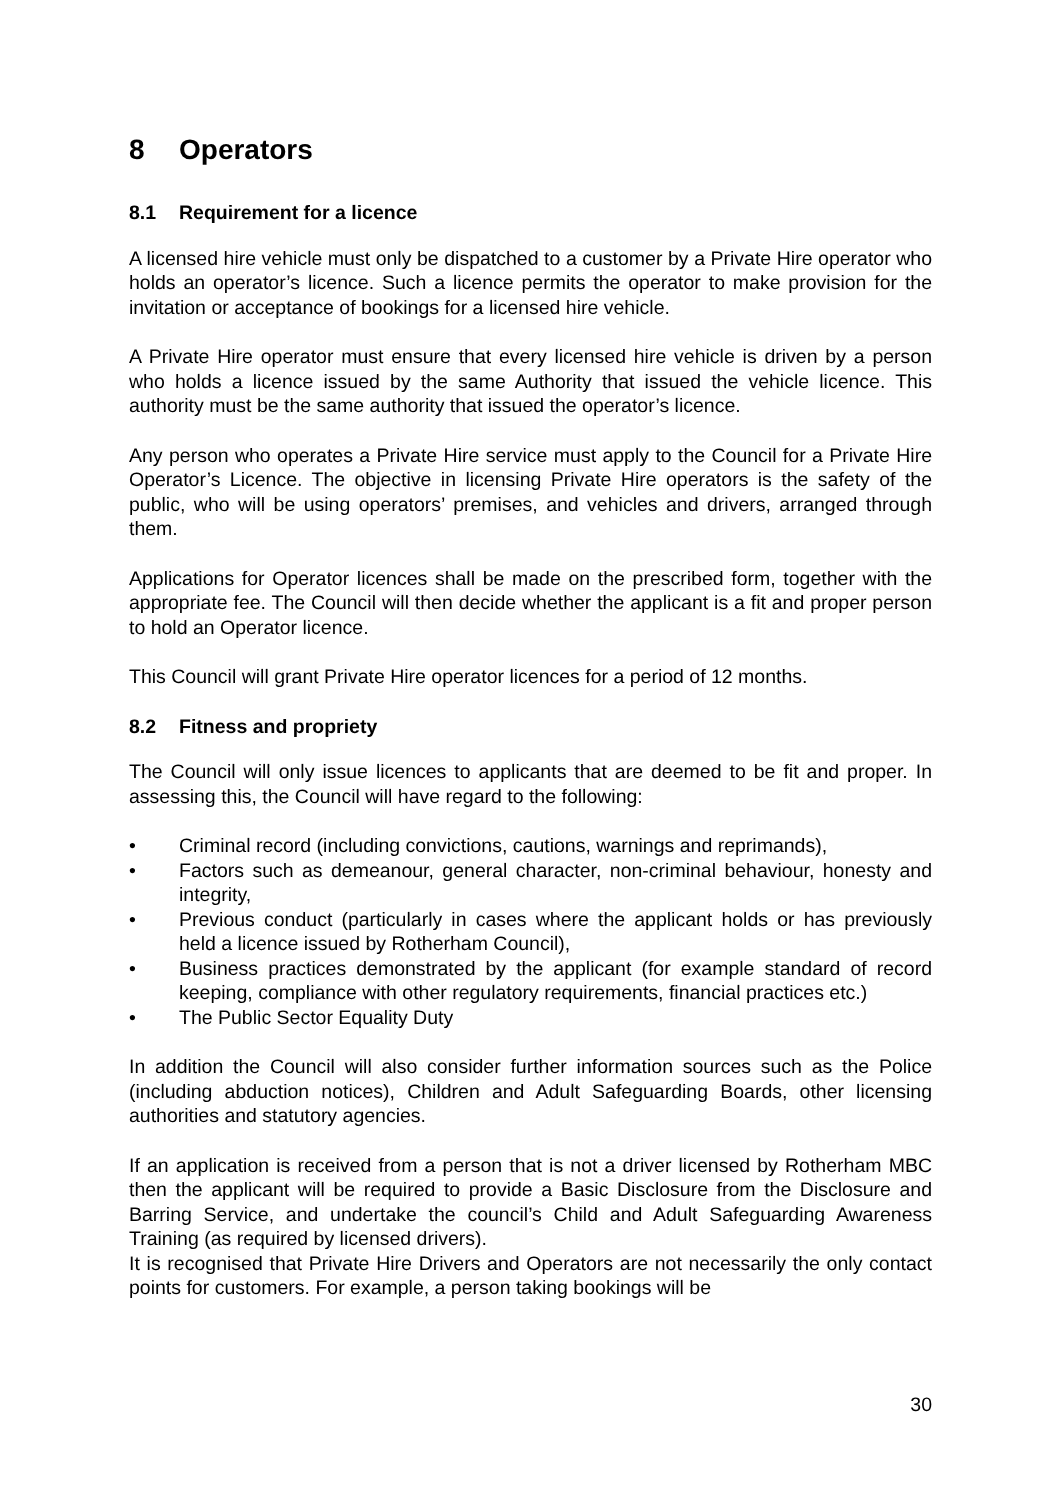8 Operators
8.1 Requirement for a licence
A licensed hire vehicle must only be dispatched to a customer by a Private Hire operator who holds an operator’s licence. Such a licence permits the operator to make provision for the invitation or acceptance of bookings for a licensed hire vehicle.
A Private Hire operator must ensure that every licensed hire vehicle is driven by a person who holds a licence issued by the same Authority that issued the vehicle licence. This authority must be the same authority that issued the operator’s licence.
Any person who operates a Private Hire service must apply to the Council for a Private Hire Operator’s Licence. The objective in licensing Private Hire operators is the safety of the public, who will be using operators’ premises, and vehicles and drivers, arranged through them.
Applications for Operator licences shall be made on the prescribed form, together with the appropriate fee. The Council will then decide whether the applicant is a fit and proper person to hold an Operator licence.
This Council will grant Private Hire operator licences for a period of 12 months.
8.2 Fitness and propriety
The Council will only issue licences to applicants that are deemed to be fit and proper. In assessing this, the Council will have regard to the following:
• Criminal record (including convictions, cautions, warnings and reprimands),
• Factors such as demeanour, general character, non-criminal behaviour, honesty and integrity,
• Previous conduct (particularly in cases where the applicant holds or has previously held a licence issued by Rotherham Council),
• Business practices demonstrated by the applicant (for example standard of record keeping, compliance with other regulatory requirements, financial practices etc.)
• The Public Sector Equality Duty
In addition the Council will also consider further information sources such as the Police (including abduction notices), Children and Adult Safeguarding Boards, other licensing authorities and statutory agencies.
If an application is received from a person that is not a driver licensed by Rotherham MBC then the applicant will be required to provide a Basic Disclosure from the Disclosure and Barring Service, and undertake the council’s Child and Adult Safeguarding Awareness Training (as required by licensed drivers).
It is recognised that Private Hire Drivers and Operators are not necessarily the only contact points for customers. For example, a person taking bookings will be
30